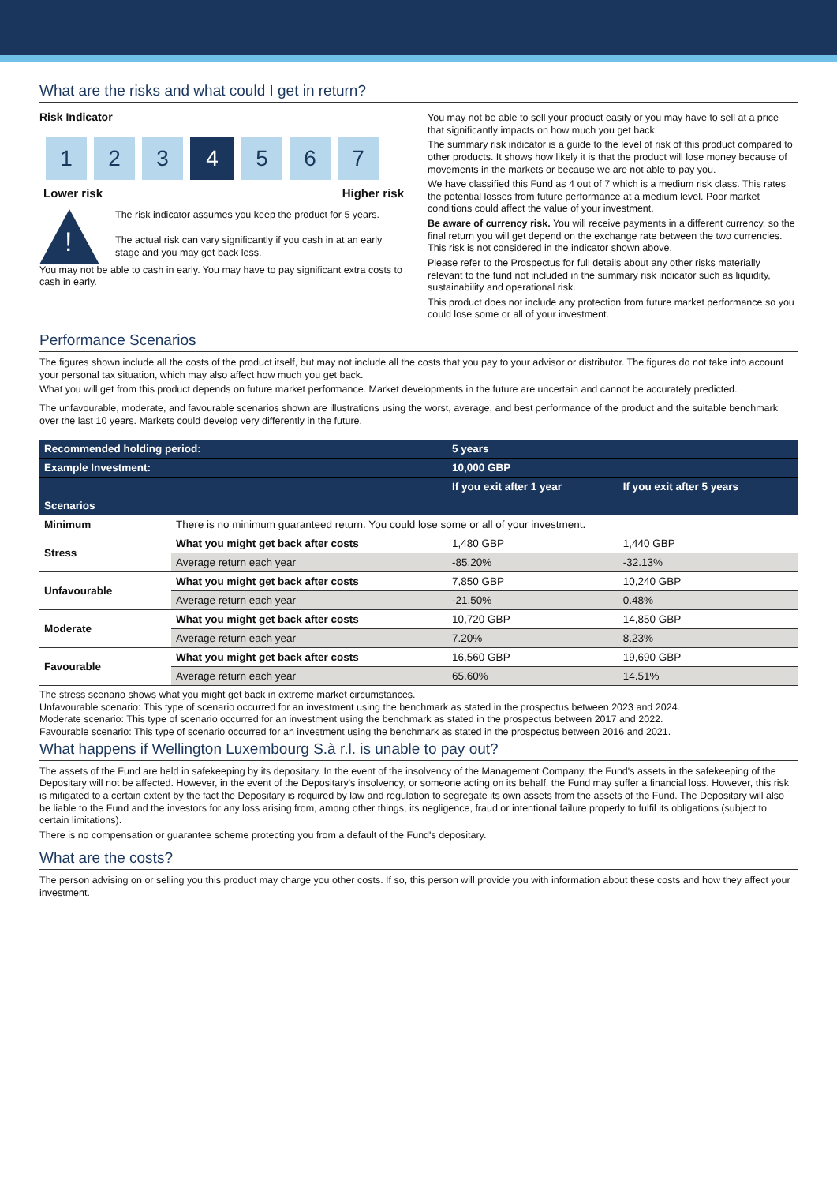What are the risks and what could I get in return?
Risk Indicator
1 2 3 4 5 6 7
Lower risk Higher risk
!
The risk indicator assumes you keep the product for 5 years.
The actual risk can vary significantly if you cash in at an early stage and you may get back less.
You may not be able to cash in early. You may have to pay significant extra costs to cash in early.
You may not be able to sell your product easily or you may have to sell at a price that significantly impacts on how much you get back.
The summary risk indicator is a guide to the level of risk of this product compared to other products. It shows how likely it is that the product will lose money because of movements in the markets or because we are not able to pay you.
We have classified this Fund as 4 out of 7 which is a medium risk class. This rates the potential losses from future performance at a medium level. Poor market conditions could affect the value of your investment.
Be aware of currency risk. You will receive payments in a different currency, so the final return you will get depend on the exchange rate between the two currencies. This risk is not considered in the indicator shown above.
Please refer to the Prospectus for full details about any other risks materially relevant to the fund not included in the summary risk indicator such as liquidity, sustainability and operational risk.
This product does not include any protection from future market performance so you could lose some or all of your investment.
Performance Scenarios
The figures shown include all the costs of the product itself, but may not include all the costs that you pay to your advisor or distributor. The figures do not take into account your personal tax situation, which may also affect how much you get back.
What you will get from this product depends on future market performance. Market developments in the future are uncertain and cannot be accurately predicted.
The unfavourable, moderate, and favourable scenarios shown are illustrations using the worst, average, and best performance of the product and the suitable benchmark over the last 10 years. Markets could develop very differently in the future.
| Recommended holding period: | | 5 years | |
| Example Investment: | | 10,000 GBP | |
| | | If you exit after 1 year | If you exit after 5 years |
| Scenarios | | | |
| Minimum | There is no minimum guaranteed return. You could lose some or all of your investment. | | |
| Stress | What you might get back after costs | 1,480 GBP | 1,440 GBP |
| | Average return each year | -85.20% | -32.13% |
| Unfavourable | What you might get back after costs | 7,850 GBP | 10,240 GBP |
| | Average return each year | -21.50% | 0.48% |
| Moderate | What you might get back after costs | 10,720 GBP | 14,850 GBP |
| | Average return each year | 7.20% | 8.23% |
| Favourable | What you might get back after costs | 16,560 GBP | 19,690 GBP |
| | Average return each year | 65.60% | 14.51% |
The stress scenario shows what you might get back in extreme market circumstances.
Unfavourable scenario: This type of scenario occurred for an investment using the benchmark as stated in the prospectus between 2023 and 2024.
Moderate scenario: This type of scenario occurred for an investment using the benchmark as stated in the prospectus between 2017 and 2022.
Favourable scenario: This type of scenario occurred for an investment using the benchmark as stated in the prospectus between 2016 and 2021.
What happens if Wellington Luxembourg S.à r.l. is unable to pay out?
The assets of the Fund are held in safekeeping by its depositary. In the event of the insolvency of the Management Company, the Fund's assets in the safekeeping of the Depositary will not be affected. However, in the event of the Depositary's insolvency, or someone acting on its behalf, the Fund may suffer a financial loss. However, this risk is mitigated to a certain extent by the fact the Depositary is required by law and regulation to segregate its own assets from the assets of the Fund. The Depositary will also be liable to the Fund and the investors for any loss arising from, among other things, its negligence, fraud or intentional failure properly to fulfil its obligations (subject to certain limitations).
There is no compensation or guarantee scheme protecting you from a default of the Fund's depositary.
What are the costs?
The person advising on or selling you this product may charge you other costs. If so, this person will provide you with information about these costs and how they affect your investment.